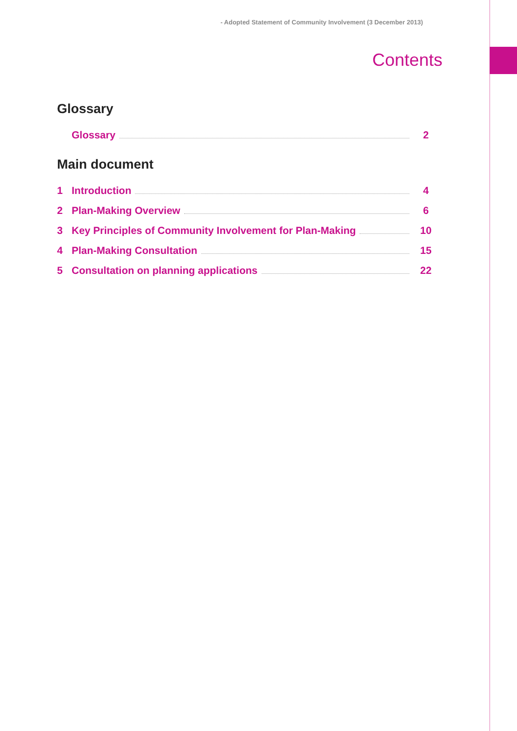- Adopted Statement of Community Involvement (3 December 2013)
Contents
Glossary
Glossary 2
Main document
1 Introduction 4
2 Plan-Making Overview 6
3 Key Principles of Community Involvement for Plan-Making 10
4 Plan-Making Consultation 15
5 Consultation on planning applications 22